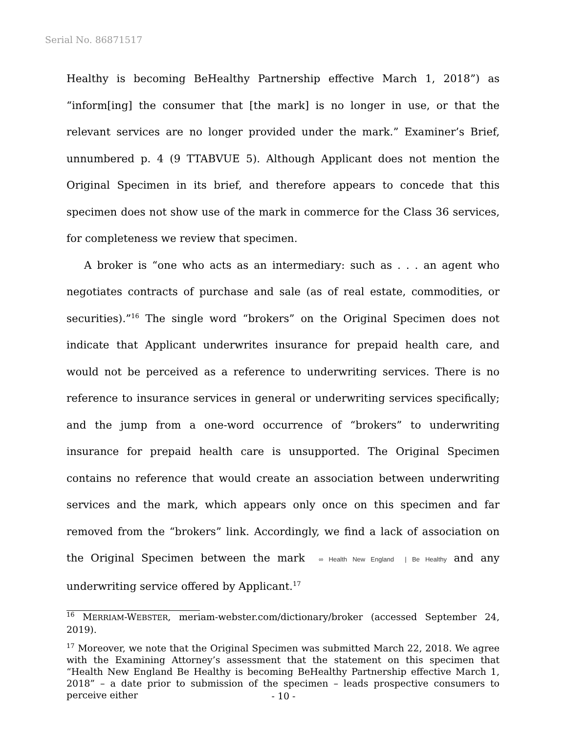Serial No. 86871517
Healthy is becoming BeHealthy Partnership effective March 1, 2018”) as “inform[ing] the consumer that [the mark] is no longer in use, or that the relevant services are no longer provided under the mark.” Examiner’s Brief, unnumbered p. 4 (9 TTABVUE 5). Although Applicant does not mention the Original Specimen in its brief, and therefore appears to concede that this specimen does not show use of the mark in commerce for the Class 36 services, for completeness we review that specimen.
A broker is “one who acts as an intermediary: such as . . . an agent who negotiates contracts of purchase and sale (as of real estate, commodities, or securities).”<sup>16</sup> The single word “brokers” on the Original Specimen does not indicate that Applicant underwrites insurance for prepaid health care, and would not be perceived as a reference to underwriting services. There is no reference to insurance services in general or underwriting services specifically; and the jump from a one-word occurrence of “brokers” to underwriting insurance for prepaid health care is unsupported. The Original Specimen contains no reference that would create an association between underwriting services and the mark, which appears only once on this specimen and far removed from the “brokers” link. Accordingly, we find a lack of association on the Original Specimen between the mark ∞ Health New England | Be Healthy and any underwriting service offered by Applicant.<sup>17</sup>
<sup>16</sup> MERRIAM-WEBSTER, meriam-webster.com/dictionary/broker (accessed September 24, 2019).
<sup>17</sup> Moreover, we note that the Original Specimen was submitted March 22, 2018. We agree with the Examining Attorney’s assessment that the statement on this specimen that “Health New England Be Healthy is becoming BeHealthy Partnership effective March 1, 2018” – a date prior to submission of the specimen – leads prospective consumers to perceive either
- 10 -